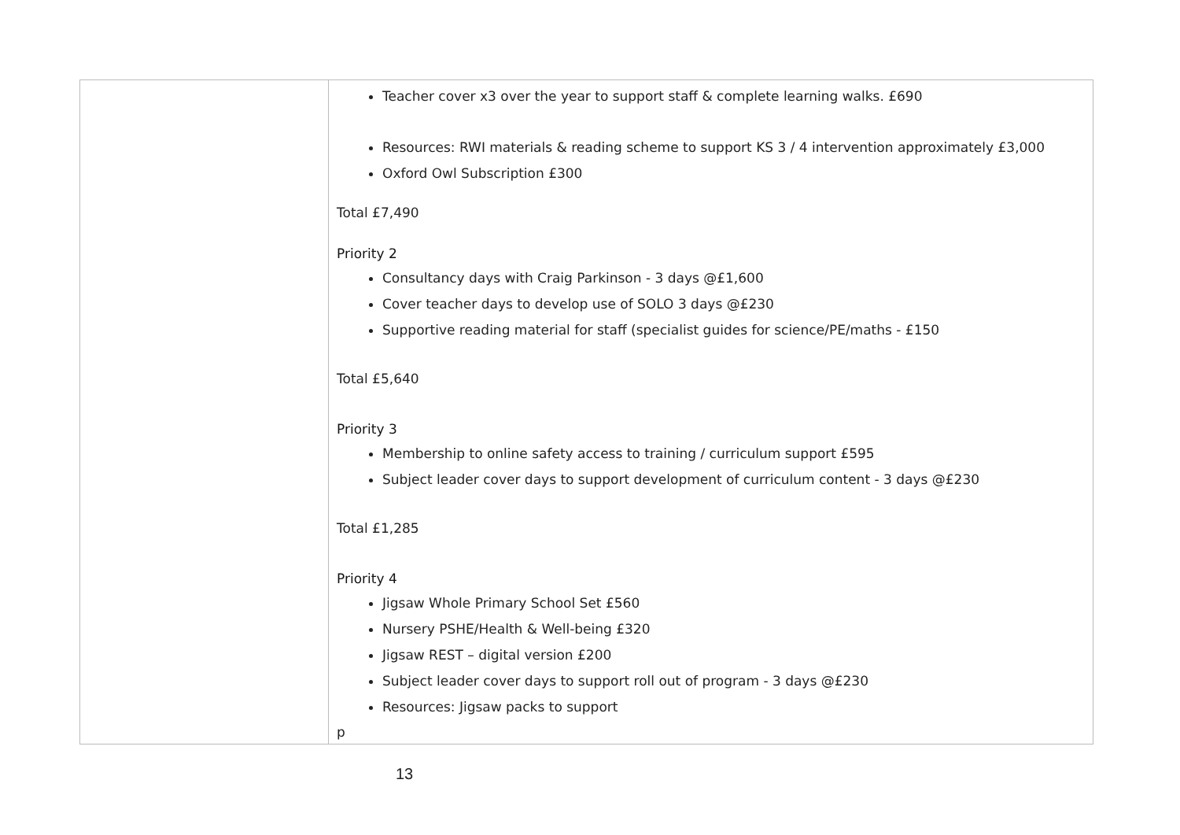| | Teacher cover x3 over the year to support staff & complete learning walks. £690 Resources: RWI materials & reading scheme to support KS 3 / 4 intervention approximately £3,000 Oxford Owl Subscription £300 Total £7,490 Priority 2 Consultancy days with Craig Parkinson - 3 days @£1,600 Cover teacher days to develop use of SOLO 3 days @£230 Supportive reading material for staff (specialist guides for science/PE/maths - £150 Total £5,640 Priority 3 Membership to online safety access to training / curriculum support £595 Subject leader cover days to support development of curriculum content - 3 days @£230 Total £1,285 Priority 4 Jigsaw Whole Primary School Set £560 Nursery PSHE/Health & Well-being £320 Jigsaw REST – digital version £200 Subject leader cover days to support roll out of program - 3 days @£230 Resources: Jigsaw packs to support p |
13